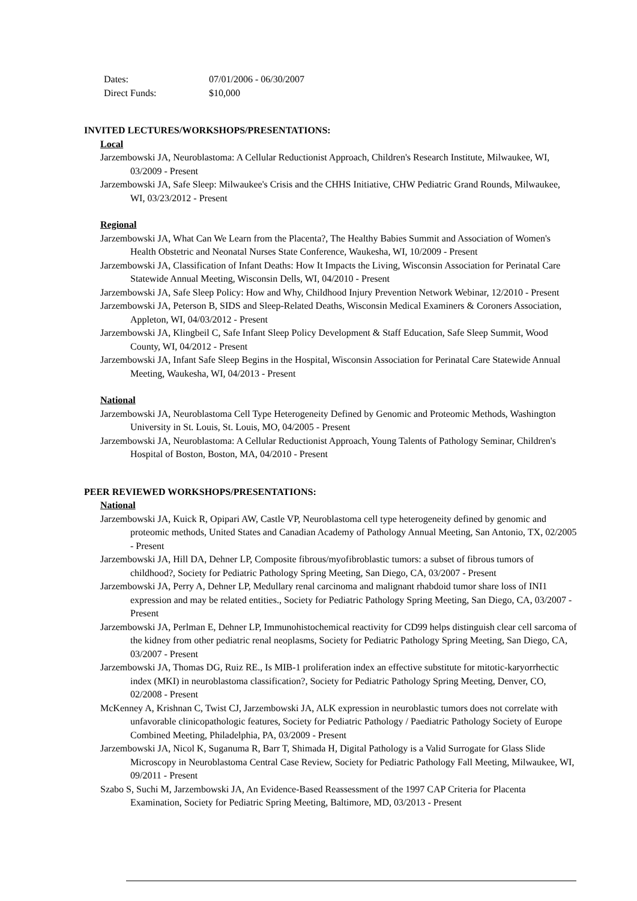Dates: 07/01/2006 - 06/30/2007
Direct Funds: $10,000
INVITED LECTURES/WORKSHOPS/PRESENTATIONS:
Local
Jarzembowski JA, Neuroblastoma: A Cellular Reductionist Approach, Children's Research Institute, Milwaukee, WI, 03/2009 - Present
Jarzembowski JA, Safe Sleep: Milwaukee's Crisis and the CHHS Initiative, CHW Pediatric Grand Rounds, Milwaukee, WI, 03/23/2012 - Present
Regional
Jarzembowski JA, What Can We Learn from the Placenta?, The Healthy Babies Summit and Association of Women's Health Obstetric and Neonatal Nurses State Conference, Waukesha, WI, 10/2009 - Present
Jarzembowski JA, Classification of Infant Deaths: How It Impacts the Living, Wisconsin Association for Perinatal Care Statewide Annual Meeting, Wisconsin Dells, WI, 04/2010 - Present
Jarzembowski JA, Safe Sleep Policy: How and Why, Childhood Injury Prevention Network Webinar, 12/2010 - Present
Jarzembowski JA, Peterson B, SIDS and Sleep-Related Deaths, Wisconsin Medical Examiners & Coroners Association, Appleton, WI, 04/03/2012 - Present
Jarzembowski JA, Klingbeil C, Safe Infant Sleep Policy Development & Staff Education, Safe Sleep Summit, Wood County, WI, 04/2012 - Present
Jarzembowski JA, Infant Safe Sleep Begins in the Hospital, Wisconsin Association for Perinatal Care Statewide Annual Meeting, Waukesha, WI, 04/2013 - Present
National
Jarzembowski JA, Neuroblastoma Cell Type Heterogeneity Defined by Genomic and Proteomic Methods, Washington University in St. Louis, St. Louis, MO, 04/2005 - Present
Jarzembowski JA, Neuroblastoma: A Cellular Reductionist Approach, Young Talents of Pathology Seminar, Children's Hospital of Boston, Boston, MA, 04/2010 - Present
PEER REVIEWED WORKSHOPS/PRESENTATIONS:
National
Jarzembowski JA, Kuick R, Opipari AW, Castle VP, Neuroblastoma cell type heterogeneity defined by genomic and proteomic methods, United States and Canadian Academy of Pathology Annual Meeting, San Antonio, TX, 02/2005 - Present
Jarzembowski JA, Hill DA, Dehner LP, Composite fibrous/myofibroblastic tumors: a subset of fibrous tumors of childhood?, Society for Pediatric Pathology Spring Meeting, San Diego, CA, 03/2007 - Present
Jarzembowski JA, Perry A, Dehner LP, Medullary renal carcinoma and malignant rhabdoid tumor share loss of INI1 expression and may be related entities., Society for Pediatric Pathology Spring Meeting, San Diego, CA, 03/2007 - Present
Jarzembowski JA, Perlman E, Dehner LP, Immunohistochemical reactivity for CD99 helps distinguish clear cell sarcoma of the kidney from other pediatric renal neoplasms, Society for Pediatric Pathology Spring Meeting, San Diego, CA, 03/2007 - Present
Jarzembowski JA, Thomas DG, Ruiz RE., Is MIB-1 proliferation index an effective substitute for mitotic-karyorrhectic index (MKI) in neuroblastoma classification?, Society for Pediatric Pathology Spring Meeting, Denver, CO, 02/2008 - Present
McKenney A, Krishnan C, Twist CJ, Jarzembowski JA, ALK expression in neuroblastic tumors does not correlate with unfavorable clinicopathologic features, Society for Pediatric Pathology / Paediatric Pathology Society of Europe Combined Meeting, Philadelphia, PA, 03/2009 - Present
Jarzembowski JA, Nicol K, Suganuma R, Barr T, Shimada H, Digital Pathology is a Valid Surrogate for Glass Slide Microscopy in Neuroblastoma Central Case Review, Society for Pediatric Pathology Fall Meeting, Milwaukee, WI, 09/2011 - Present
Szabo S, Suchi M, Jarzembowski JA, An Evidence-Based Reassessment of the 1997 CAP Criteria for Placenta Examination, Society for Pediatric Spring Meeting, Baltimore, MD, 03/2013 - Present